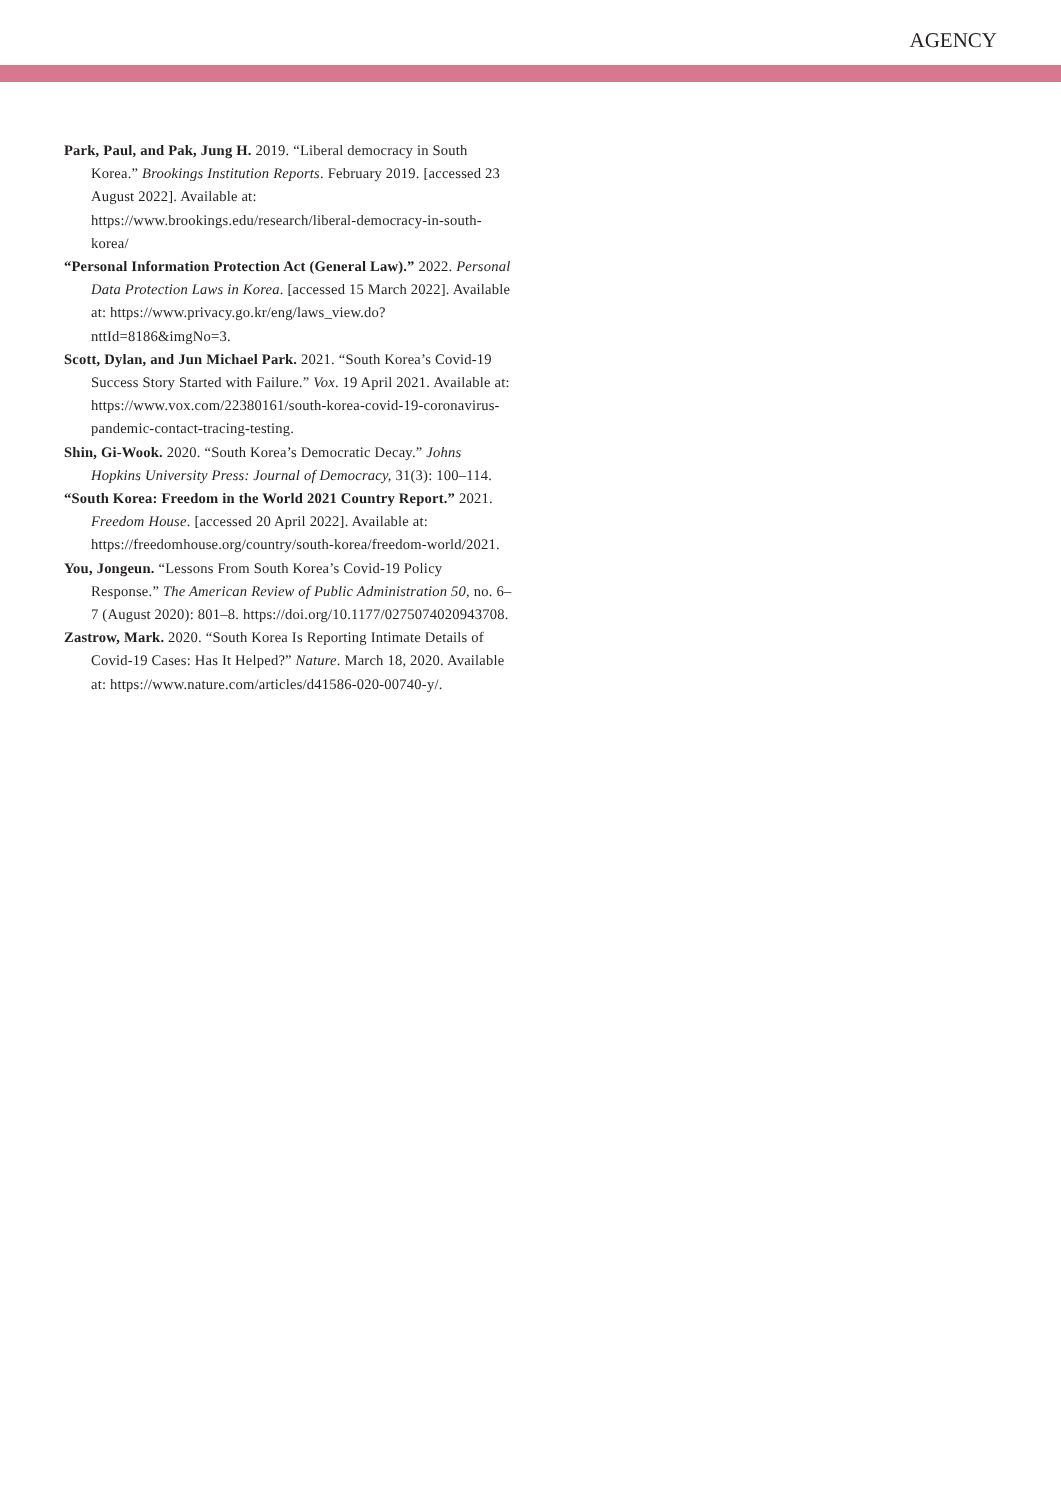AGENCY
Park, Paul, and Pak, Jung H. 2019. “Liberal democracy in South Korea.” Brookings Institution Reports. February 2019. [accessed 23 August 2022]. Available at: https://www.brookings.edu/research/liberal-democracy-in-south-korea/
“Personal Information Protection Act (General Law).” 2022. Personal Data Protection Laws in Korea. [accessed 15 March 2022]. Available at: https://www.privacy.go.kr/eng/laws_view.do?nttId=8186&imgNo=3.
Scott, Dylan, and Jun Michael Park. 2021. “South Korea’s Covid-19 Success Story Started with Failure.” Vox. 19 April 2021. Available at: https://www.vox.com/22380161/south-korea-covid-19-coronavirus-pandemic-contact-tracing-testing.
Shin, Gi-Wook. 2020. “South Korea’s Democratic Decay.” Johns Hopkins University Press: Journal of Democracy, 31(3): 100–114.
“South Korea: Freedom in the World 2021 Country Report.” 2021. Freedom House. [accessed 20 April 2022]. Available at: https://freedomhouse.org/country/south-korea/freedom-world/2021.
You, Jongeun. “Lessons From South Korea’s Covid-19 Policy Response.” The American Review of Public Administration 50, no. 6–7 (August 2020): 801–8. https://doi.org/10.1177/0275074020943708.
Zastrow, Mark. 2020. “South Korea Is Reporting Intimate Details of Covid-19 Cases: Has It Helped?” Nature. March 18, 2020. Available at: https://www.nature.com/articles/d41586-020-00740-y/.